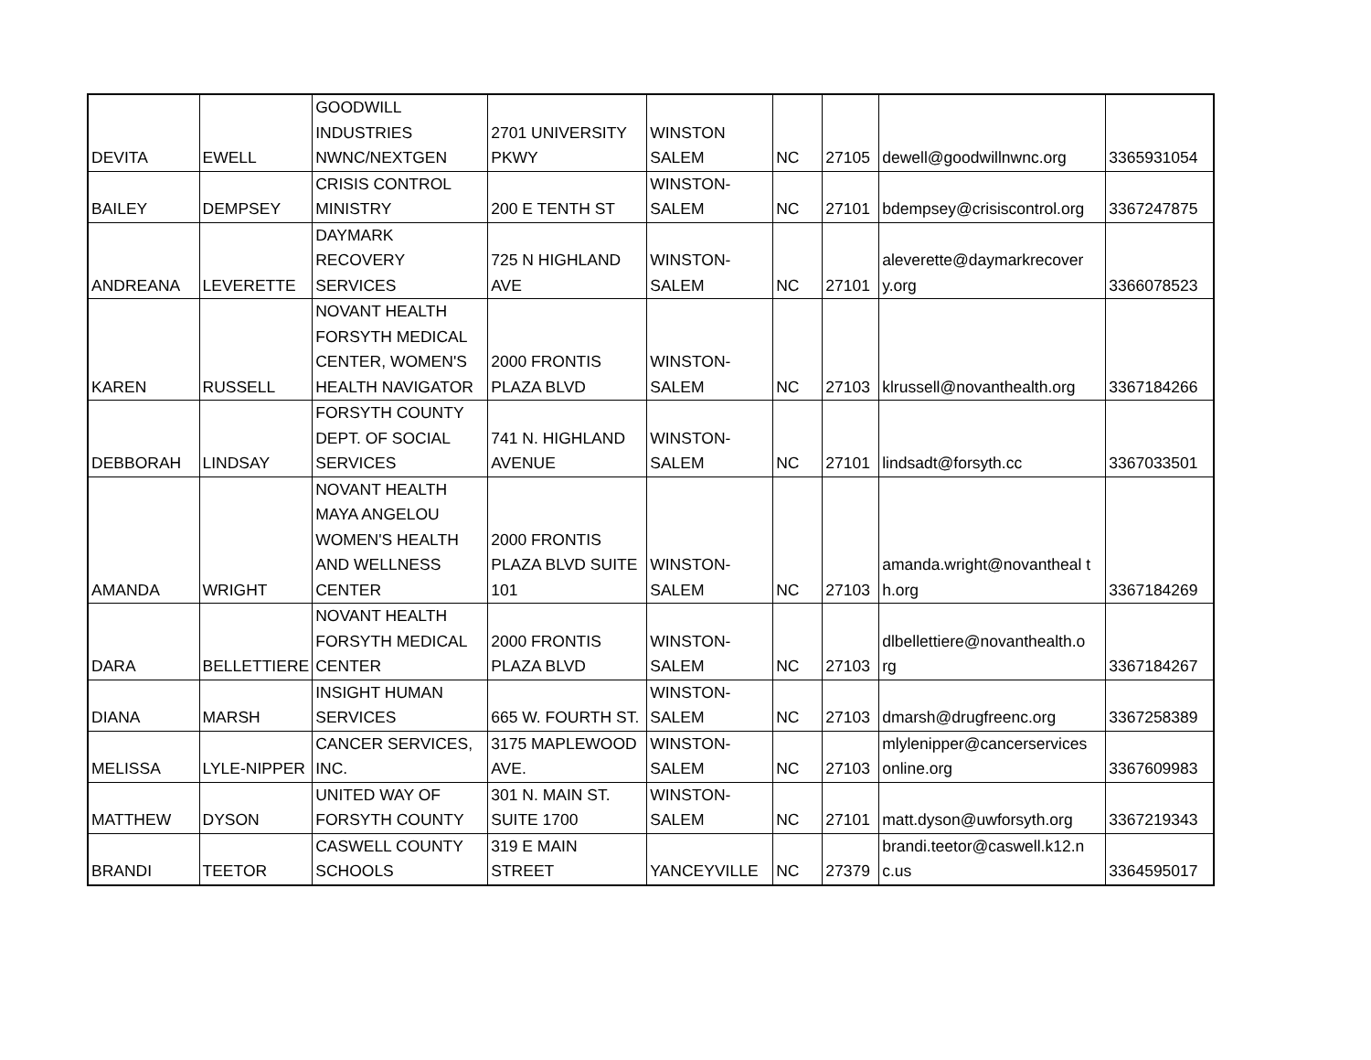| DEVITA | EWELL | GOODWILL INDUSTRIES NWNC/NEXTGEN | 2701 UNIVERSITY PKWY | WINSTON SALEM | NC | 27105 | dewell@goodwillnwnc.org | 3365931054 |
| BAILEY | DEMPSEY | CRISIS CONTROL MINISTRY | 200 E TENTH ST | WINSTON- SALEM | NC | 27101 | bdempsey@crisiscontrol.org | 3367247875 |
| ANDREANA | LEVERETTE | DAYMARK RECOVERY SERVICES | 725 N HIGHLAND AVE | WINSTON- SALEM | NC | 27101 | aleverette@daymarkrecover y.org | 3366078523 |
| KAREN | RUSSELL | NOVANT HEALTH FORSYTH MEDICAL CENTER, WOMEN'S HEALTH NAVIGATOR | 2000 FRONTIS PLAZA BLVD | WINSTON- SALEM | NC | 27103 | klrussell@novanthealth.org | 3367184266 |
| DEBBORAH | LINDSAY | FORSYTH COUNTY DEPT. OF SOCIAL SERVICES | 741 N. HIGHLAND AVENUE | WINSTON- SALEM | NC | 27101 | lindsadt@forsyth.cc | 3367033501 |
| AMANDA | WRIGHT | NOVANT HEALTH MAYA ANGELOU WOMEN'S HEALTH AND WELLNESS CENTER | 2000 FRONTIS PLAZA BLVD SUITE 101 | WINSTON- SALEM | NC | 27103 | amanda.wright@novantheal t h.org | 3367184269 |
| DARA | BELLETTIERE | NOVANT HEALTH FORSYTH MEDICAL CENTER | 2000 FRONTIS PLAZA BLVD | WINSTON- SALEM | NC | 27103 | dlbellettiere@novanthealth.o rg | 3367184267 |
| DIANA | MARSH | INSIGHT HUMAN SERVICES | 665 W. FOURTH ST. | WINSTON- SALEM | NC | 27103 | dmarsh@drugfreenc.org | 3367258389 |
| MELISSA | LYLE-NIPPER | CANCER SERVICES, INC. | 3175 MAPLEWOOD AVE. | WINSTON- SALEM | NC | 27103 | mlylenipper@cancerservices online.org | 3367609983 |
| MATTHEW | DYSON | UNITED WAY OF FORSYTH COUNTY | 301 N. MAIN ST. SUITE 1700 | WINSTON- SALEM | NC | 27101 | matt.dyson@uwforsyth.org | 3367219343 |
| BRANDI | TEETOR | CASWELL COUNTY SCHOOLS | 319 E MAIN STREET | YANCEYVILLE | NC | 27379 | brandi.teetor@caswell.k12.n c.us | 3364595017 |